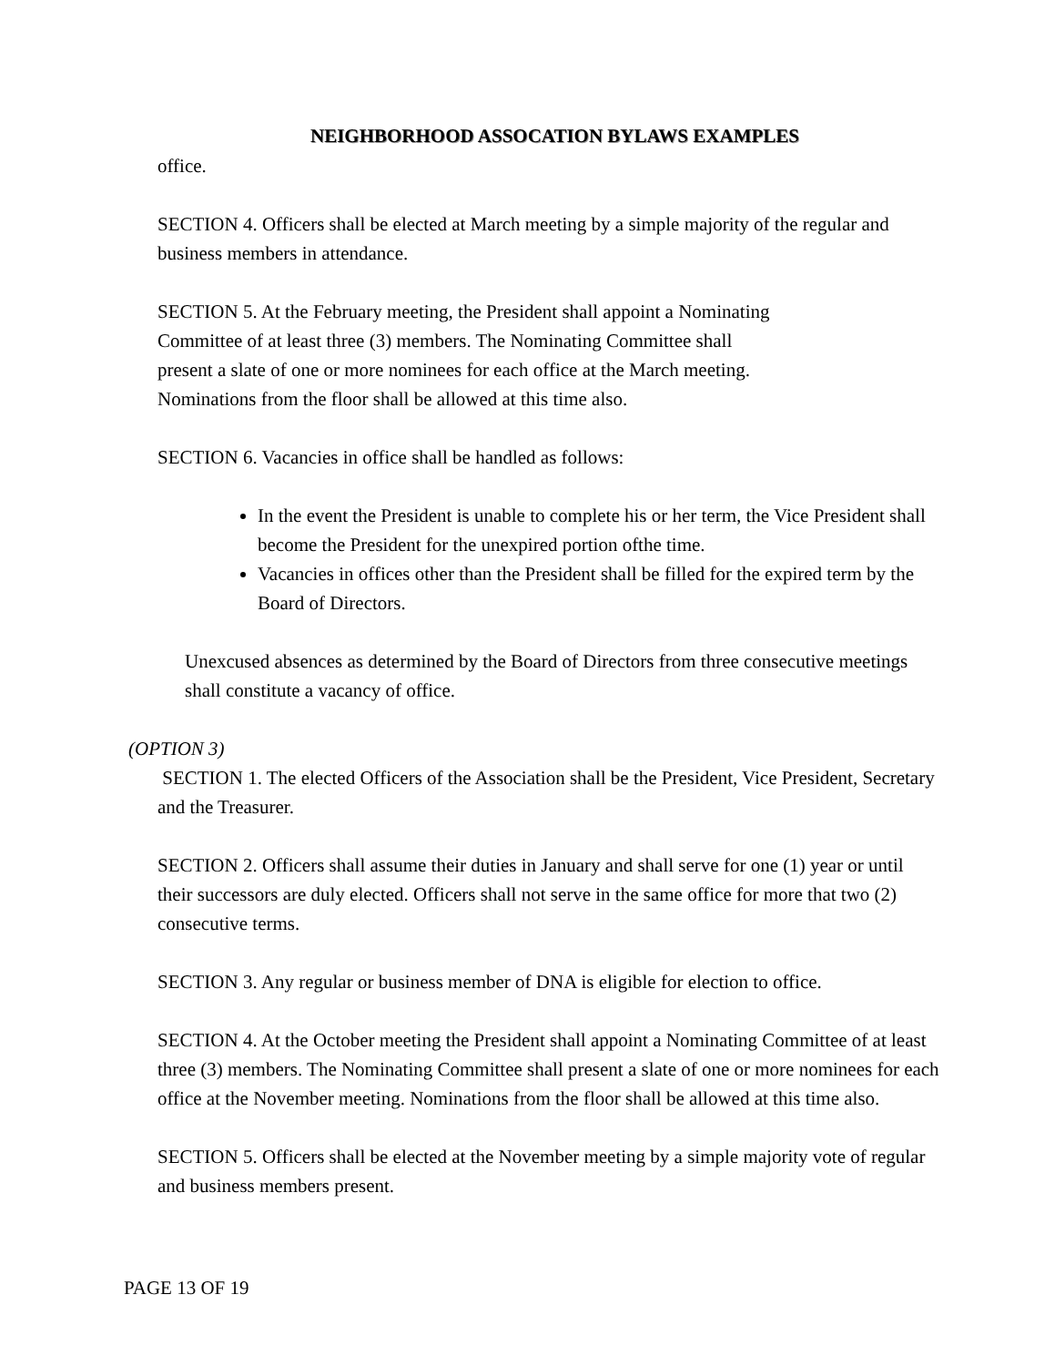NEIGHBORHOOD ASSOCATION BYLAWS EXAMPLES
office.
SECTION 4. Officers shall be elected at March meeting by a simple majority of the regular and business members in attendance.
SECTION 5. At the February meeting, the President shall appoint a Nominating
Committee of at least three (3) members. The Nominating Committee shall
present a slate of one or more nominees for each office at the March meeting.
Nominations from the floor shall be allowed at this time also.
SECTION 6. Vacancies in office shall be handled as follows:
In the event the President is unable to complete his or her term, the Vice President shall become the President for the unexpired portion ofthe time.
Vacancies in offices other than the President shall be filled for the expired term by the Board of Directors.
Unexcused absences as determined by the Board of Directors from three consecutive meetings shall constitute a vacancy of office.
(OPTION 3)
SECTION 1. The elected Officers of the Association shall be the President, Vice President, Secretary and the Treasurer.
SECTION 2. Officers shall assume their duties in January and shall serve for one (1) year or until their successors are duly elected. Officers shall not serve in the same office for more that two (2) consecutive terms.
SECTION 3. Any regular or business member of DNA is eligible for election to office.
SECTION 4. At the October meeting the President shall appoint a Nominating Committee of at least three (3) members. The Nominating Committee shall present a slate of one or more nominees for each office at the November meeting. Nominations from the floor shall be allowed at this time also.
SECTION 5. Officers shall be elected at the November meeting by a simple majority vote of regular and business members present.
PAGE 13 OF 19